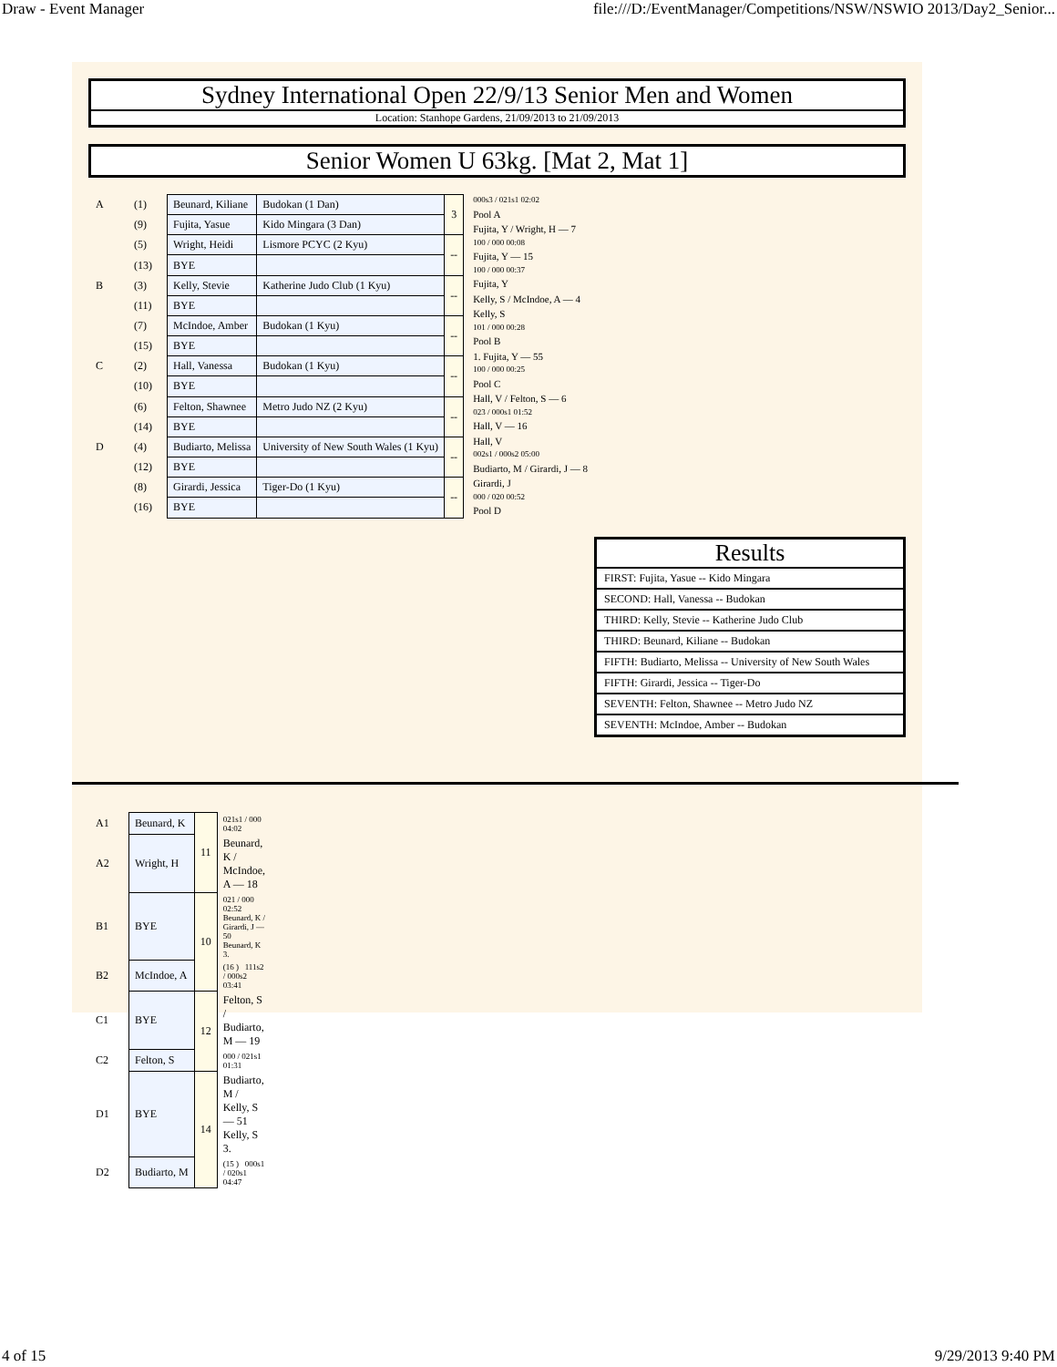Draw - Event Manager file:///D:/EventManager/Competitions/NSW/NSWIO 2013/Day2_Senior...
Sydney International Open 22/9/13 Senior Men and Women
Location: Stanhope Gardens, 21/09/2013 to 21/09/2013
Senior Women U 63kg. [Mat 2, Mat 1]
| A | (1) | Beunard, Kiliane | Budokan (1 Dan) | 3 |
| | (9) | Fujita, Yasue | Kido Mingara (3 Dan) | |
| | (5) | Wright, Heidi | Lismore PCYC (2 Kyu) | -- |
| | (13) | BYE | | |
| B | (3) | Kelly, Stevie | Katherine Judo Club (1 Kyu) | -- |
| | (11) | BYE | | |
| | (7) | McIndoe, Amber | Budokan (1 Kyu) | -- |
| | (15) | BYE | | |
| C | (2) | Hall, Vanessa | Budokan (1 Kyu) | -- |
| | (10) | BYE | | |
| | (6) | Felton, Shawnee | Metro Judo NZ (2 Kyu) | -- |
| | (14) | BYE | | |
| D | (4) | Budiarto, Melissa | University of New South Wales (1 Kyu) | -- |
| | (12) | BYE | | |
| | (8) | Girardi, Jessica | Tiger-Do (1 Kyu) | -- |
| | (16) | BYE | | |
000s3 / 021s1 02:02
Pool A
Fujita, Y / Wright, H — 7
100 / 000 00:08
Fujita, Y — 15
100 / 000 00:37
Fujita, Y
Kelly, S / McIndoe, A — 4
Kelly, S
101 / 000 00:28
Pool B
1. Fujita, Y — 55
100 / 000 00:25
Pool C
Hall, V / Felton, S — 6
023 / 000s1 01:52
Hall, V — 16
Hall, V
002s1 / 000s2 05:00
Budiarto, M / Girardi, J — 8
Girardi, J
000 / 020 00:52
Pool D
Results
FIRST: Fujita, Yasue -- Kido Mingara
SECOND: Hall, Vanessa -- Budokan
THIRD: Kelly, Stevie -- Katherine Judo Club
THIRD: Beunard, Kiliane -- Budokan
FIFTH: Budiarto, Melissa -- University of New South Wales
FIFTH: Girardi, Jessica -- Tiger-Do
SEVENTH: Felton, Shawnee -- Metro Judo NZ
SEVENTH: McIndoe, Amber -- Budokan
| A1 | Beunard, K | 11 | 021s1 / 000 04:02 |
| A2 | Wright, H | | Beunard, K / McIndoe, A — 18 |
| B1 | BYE | 10 | 021 / 000 02:52 Beunard, K / Girardi, J — 50 Beunard, K 3. |
| B2 | McIndoe, A | | (16 ) 111s2 / 000s2 03:41 |
| C1 | BYE | 12 | Felton, S / Budiarto, M — 19 |
| C2 | Felton, S | | 000 / 021s1 01:31 |
| D1 | BYE | 14 | Budiarto, M / Kelly, S — 51 Kelly, S 3. |
| D2 | Budiarto, M | | (15 ) 000s1 / 020s1 04:47 |
4 of 15 9/29/2013 9:40 PM